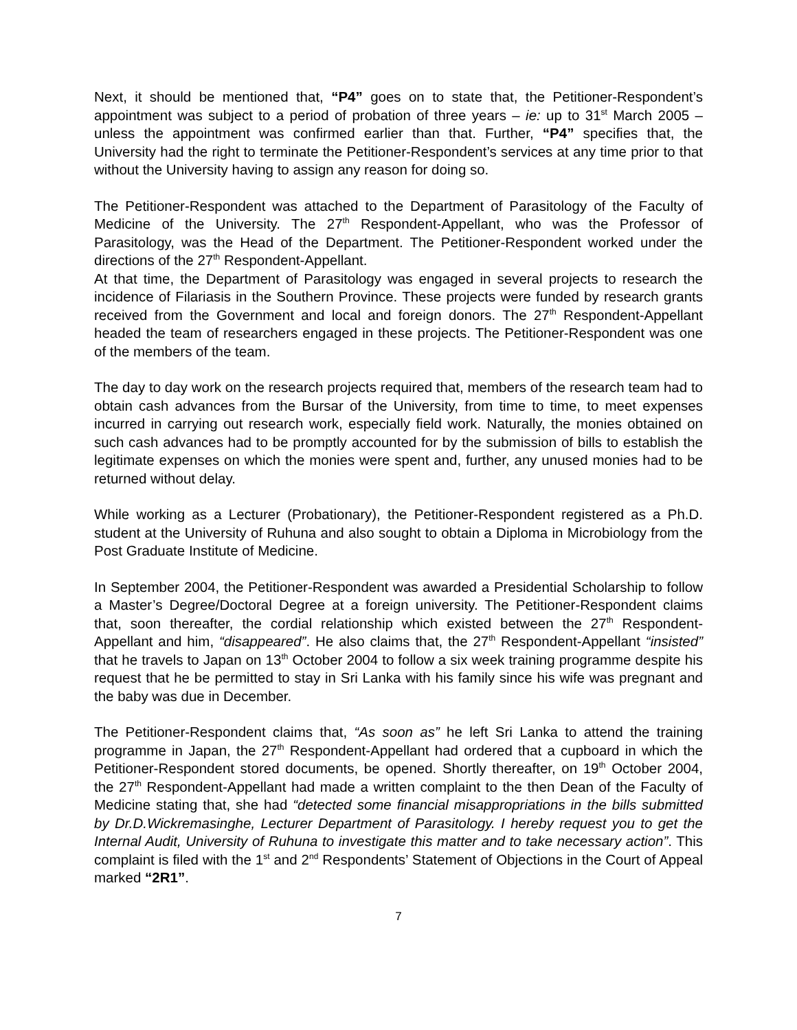Next, it should be mentioned that, “P4” goes on to state that, the Petitioner-Respondent’s appointment was subject to a period of probation of three years – ie: up to 31<sup>st</sup> March 2005 – unless the appointment was confirmed earlier than that. Further, “P4” specifies that, the University had the right to terminate the Petitioner-Respondent’s services at any time prior to that without the University having to assign any reason for doing so.
The Petitioner-Respondent was attached to the Department of Parasitology of the Faculty of Medicine of the University. The 27<sup>th</sup> Respondent-Appellant, who was the Professor of Parasitology, was the Head of the Department. The Petitioner-Respondent worked under the directions of the 27<sup>th</sup> Respondent-Appellant.
At that time, the Department of Parasitology was engaged in several projects to research the incidence of Filariasis in the Southern Province. These projects were funded by research grants received from the Government and local and foreign donors. The 27<sup>th</sup> Respondent-Appellant headed the team of researchers engaged in these projects. The Petitioner-Respondent was one of the members of the team.
The day to day work on the research projects required that, members of the research team had to obtain cash advances from the Bursar of the University, from time to time, to meet expenses incurred in carrying out research work, especially field work. Naturally, the monies obtained on such cash advances had to be promptly accounted for by the submission of bills to establish the legitimate expenses on which the monies were spent and, further, any unused monies had to be returned without delay.
While working as a Lecturer (Probationary), the Petitioner-Respondent registered as a Ph.D. student at the University of Ruhuna and also sought to obtain a Diploma in Microbiology from the Post Graduate Institute of Medicine.
In September 2004, the Petitioner-Respondent was awarded a Presidential Scholarship to follow a Master’s Degree/Doctoral Degree at a foreign university. The Petitioner-Respondent claims that, soon thereafter, the cordial relationship which existed between the 27<sup>th</sup> Respondent-Appellant and him, “disappeared”. He also claims that, the 27<sup>th</sup> Respondent-Appellant “insisted” that he travels to Japan on 13<sup>th</sup> October 2004 to follow a six week training programme despite his request that he be permitted to stay in Sri Lanka with his family since his wife was pregnant and the baby was due in December.
The Petitioner-Respondent claims that, “As soon as” he left Sri Lanka to attend the training programme in Japan, the 27<sup>th</sup> Respondent-Appellant had ordered that a cupboard in which the Petitioner-Respondent stored documents, be opened. Shortly thereafter, on 19<sup>th</sup> October 2004, the 27<sup>th</sup> Respondent-Appellant had made a written complaint to the then Dean of the Faculty of Medicine stating that, she had “detected some financial misappropriations in the bills submitted by Dr.D.Wickremasinghe, Lecturer Department of Parasitology. I hereby request you to get the Internal Audit, University of Ruhuna to investigate this matter and to take necessary action”. This complaint is filed with the 1<sup>st</sup> and 2<sup>nd</sup> Respondents’ Statement of Objections in the Court of Appeal marked “2R1”.
7